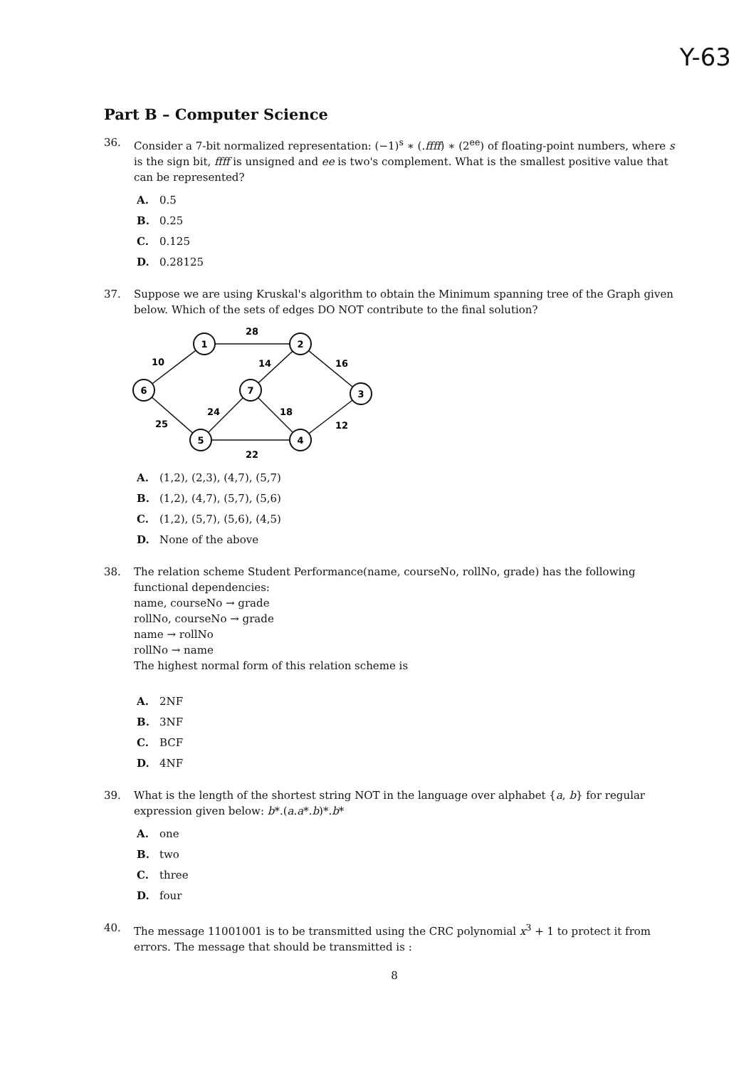Y-63
Part B – Computer Science
36. Consider a 7-bit normalized representation: (−1)<sup>s</sup> ∗ (.ffff) ∗ (2<sup>ee</sup>) of floating-point numbers, where s is the sign bit, ffff is unsigned and ee is two's complement. What is the smallest positive value that can be represented?
A. 0.5
B. 0.25
C. 0.125
D. 0.28125
37. Suppose we are using Kruskal's algorithm to obtain the Minimum spanning tree of the Graph given below. Which of the sets of edges DO NOT contribute to the final solution?
1
2
6
7
3
5
4
28
10
14
16
24
18
25
12
22
A. (1,2), (2,3), (4,7), (5,7)
B. (1,2), (4,7), (5,7), (5,6)
C. (1,2), (5,7), (5,6), (4,5)
D. None of the above
38. The relation scheme Student Performance(name, courseNo, rollNo, grade) has the following functional dependencies:
name, courseNo → grade
rollNo, courseNo → grade
name → rollNo
rollNo → name
The highest normal form of this relation scheme is
A. 2NF
B. 3NF
C. BCF
D. 4NF
39. What is the length of the shortest string NOT in the language over alphabet {a, b} for regular expression given below: b*.(a.a*.b)*.b*
A. one
B. two
C. three
D. four
40. The message 11001001 is to be transmitted using the CRC polynomial x<sup>3</sup> + 1 to protect it from errors. The message that should be transmitted is :
8